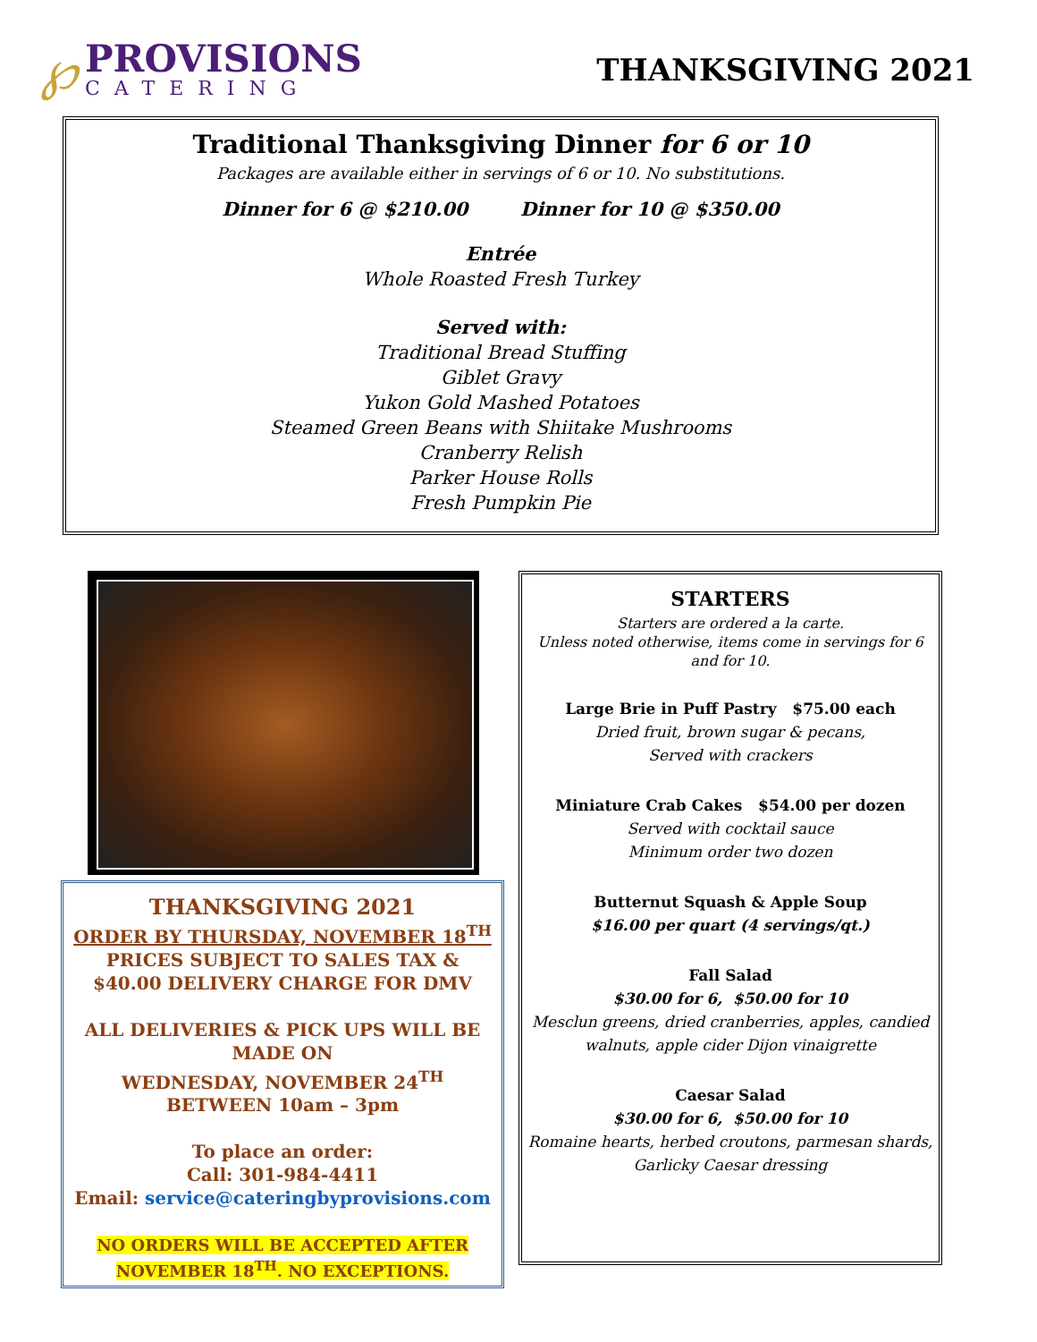℘
PROVISIONS
CATERING
THANKSGIVING 2021
Traditional Thanksgiving Dinner for 6 or 10
Packages are available either in servings of 6 or 10. No substitutions.
Dinner for 6 @ $210.00 Dinner for 10 @ $350.00
Entrée
Whole Roasted Fresh Turkey
Served with:
Traditional Bread Stuffing
Giblet Gravy
Yukon Gold Mashed Potatoes
Steamed Green Beans with Shiitake Mushrooms
Cranberry Relish
Parker House Rolls
Fresh Pumpkin Pie
THANKSGIVING 2021
ORDER BY THURSDAY, NOVEMBER 18<sup>TH</sup>
PRICES SUBJECT TO SALES TAX &
$40.00 DELIVERY CHARGE FOR DMV
ALL DELIVERIES & PICK UPS WILL BE MADE ON
WEDNESDAY, NOVEMBER 24<sup>TH</sup>
BETWEEN 10am – 3pm
To place an order:
Call: 301-984-4411
Email: service@cateringbyprovisions.com
NO ORDERS WILL BE ACCEPTED AFTER
NOVEMBER 18<sup>TH</sup>. NO EXCEPTIONS.
STARTERS
Starters are ordered a la carte.
Unless noted otherwise, items come in servings for 6 and for 10.
Large Brie in Puff Pastry $75.00 each
Dried fruit, brown sugar & pecans,
Served with crackers
Miniature Crab Cakes $54.00 per dozen
Served with cocktail sauce
Minimum order two dozen
Butternut Squash & Apple Soup
$16.00 per quart (4 servings/qt.)
Fall Salad
$30.00 for 6, $50.00 for 10
Mesclun greens, dried cranberries, apples, candied walnuts, apple cider Dijon vinaigrette
Caesar Salad
$30.00 for 6, $50.00 for 10
Romaine hearts, herbed croutons, parmesan shards,
Garlicky Caesar dressing